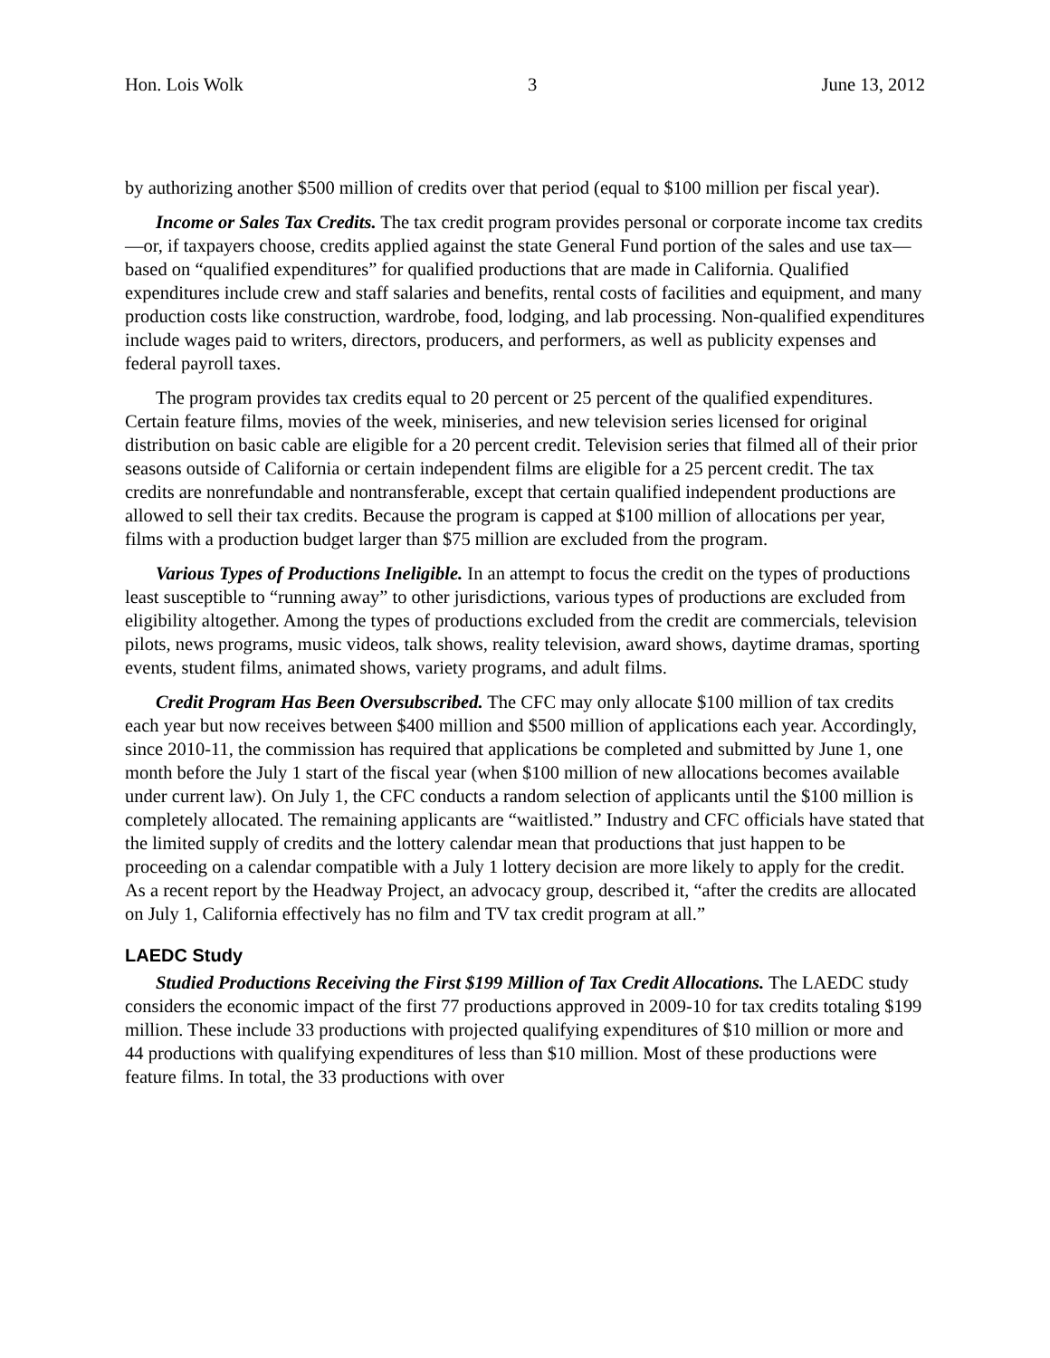Hon. Lois Wolk 3 June 13, 2012
by authorizing another $500 million of credits over that period (equal to $100 million per fiscal year).
Income or Sales Tax Credits. The tax credit program provides personal or corporate income tax credits—or, if taxpayers choose, credits applied against the state General Fund portion of the sales and use tax—based on “qualified expenditures” for qualified productions that are made in California. Qualified expenditures include crew and staff salaries and benefits, rental costs of facilities and equipment, and many production costs like construction, wardrobe, food, lodging, and lab processing. Non-qualified expenditures include wages paid to writers, directors, producers, and performers, as well as publicity expenses and federal payroll taxes.
The program provides tax credits equal to 20 percent or 25 percent of the qualified expenditures. Certain feature films, movies of the week, miniseries, and new television series licensed for original distribution on basic cable are eligible for a 20 percent credit. Television series that filmed all of their prior seasons outside of California or certain independent films are eligible for a 25 percent credit. The tax credits are nonrefundable and nontransferable, except that certain qualified independent productions are allowed to sell their tax credits. Because the program is capped at $100 million of allocations per year, films with a production budget larger than $75 million are excluded from the program.
Various Types of Productions Ineligible. In an attempt to focus the credit on the types of productions least susceptible to “running away” to other jurisdictions, various types of productions are excluded from eligibility altogether. Among the types of productions excluded from the credit are commercials, television pilots, news programs, music videos, talk shows, reality television, award shows, daytime dramas, sporting events, student films, animated shows, variety programs, and adult films.
Credit Program Has Been Oversubscribed. The CFC may only allocate $100 million of tax credits each year but now receives between $400 million and $500 million of applications each year. Accordingly, since 2010-11, the commission has required that applications be completed and submitted by June 1, one month before the July 1 start of the fiscal year (when $100 million of new allocations becomes available under current law). On July 1, the CFC conducts a random selection of applicants until the $100 million is completely allocated. The remaining applicants are “waitlisted.” Industry and CFC officials have stated that the limited supply of credits and the lottery calendar mean that productions that just happen to be proceeding on a calendar compatible with a July 1 lottery decision are more likely to apply for the credit. As a recent report by the Headway Project, an advocacy group, described it, “after the credits are allocated on July 1, California effectively has no film and TV tax credit program at all.”
LAEDC Study
Studied Productions Receiving the First $199 Million of Tax Credit Allocations. The LAEDC study considers the economic impact of the first 77 productions approved in 2009-10 for tax credits totaling $199 million. These include 33 productions with projected qualifying expenditures of $10 million or more and 44 productions with qualifying expenditures of less than $10 million. Most of these productions were feature films. In total, the 33 productions with over